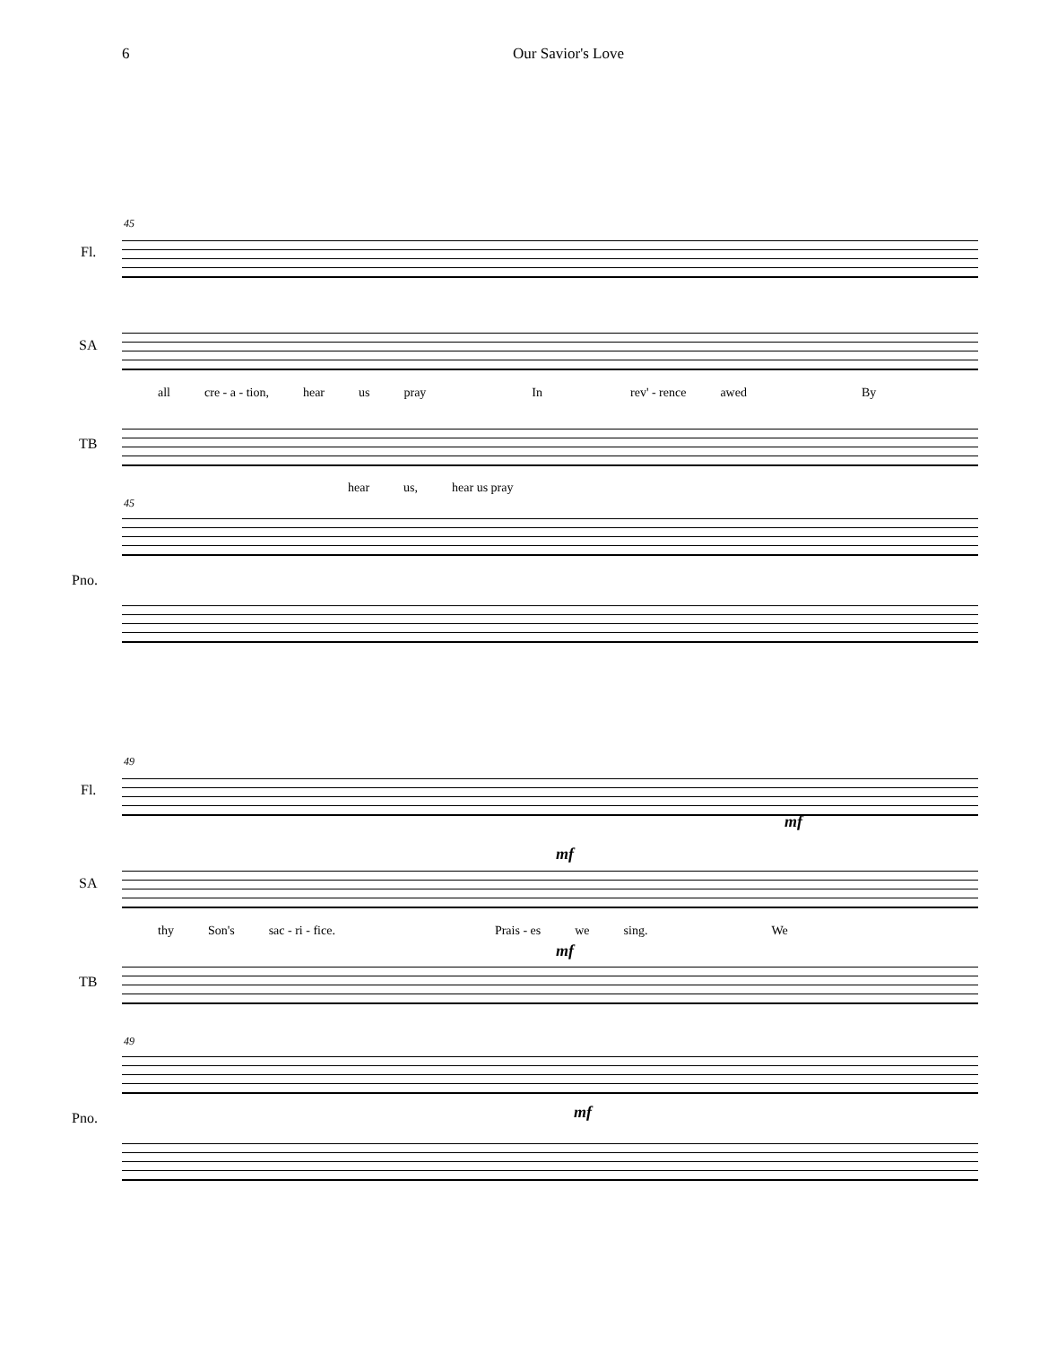6 Our Savior's Love
45
Fl.
SA
all cre - a - tion, hear us pray In rev' - rence awed By
TB
hear us, hear us pray
45
Pno.
49
Fl.
mf
mf
SA
thy Son's sac - ri - fice. Prais - es we sing. We
mf
TB
49
Pno. mf